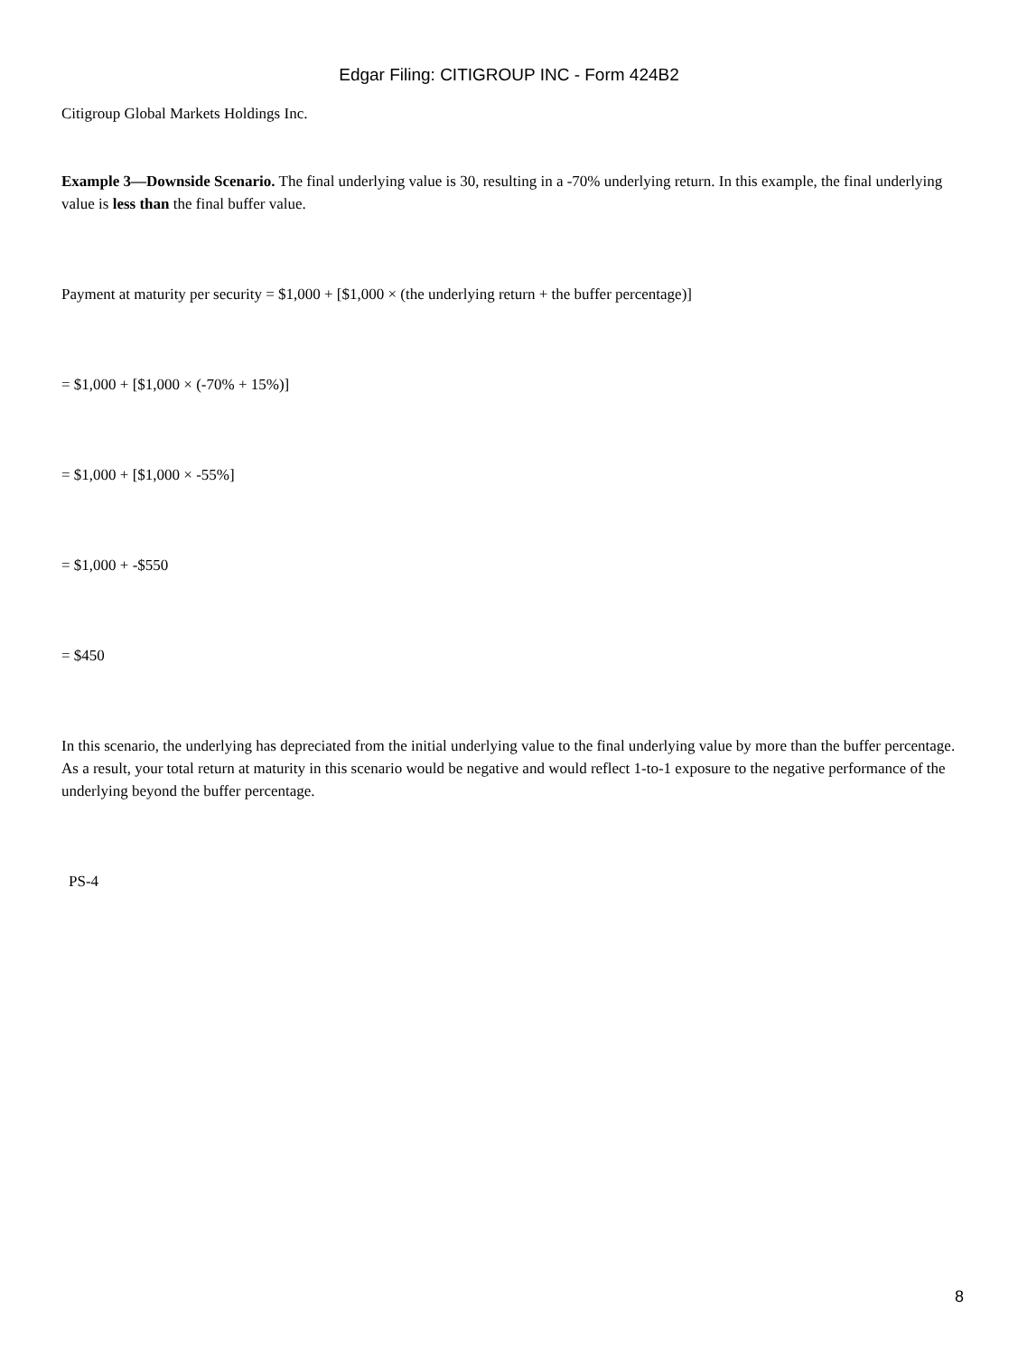Edgar Filing: CITIGROUP INC - Form 424B2
Citigroup Global Markets Holdings Inc.
Example 3—Downside Scenario. The final underlying value is 30, resulting in a -70% underlying return. In this example, the final underlying value is less than the final buffer value.
Payment at maturity per security = $1,000 + [$1,000 × (the underlying return + the buffer percentage)]
= $1,000 + [$1,000 × (-70% + 15%)]
= $1,000 + [$1,000 × -55%]
= $1,000 + -$550
= $450
In this scenario, the underlying has depreciated from the initial underlying value to the final underlying value by more than the buffer percentage. As a result, your total return at maturity in this scenario would be negative and would reflect 1-to-1 exposure to the negative performance of the underlying beyond the buffer percentage.
PS-4
8